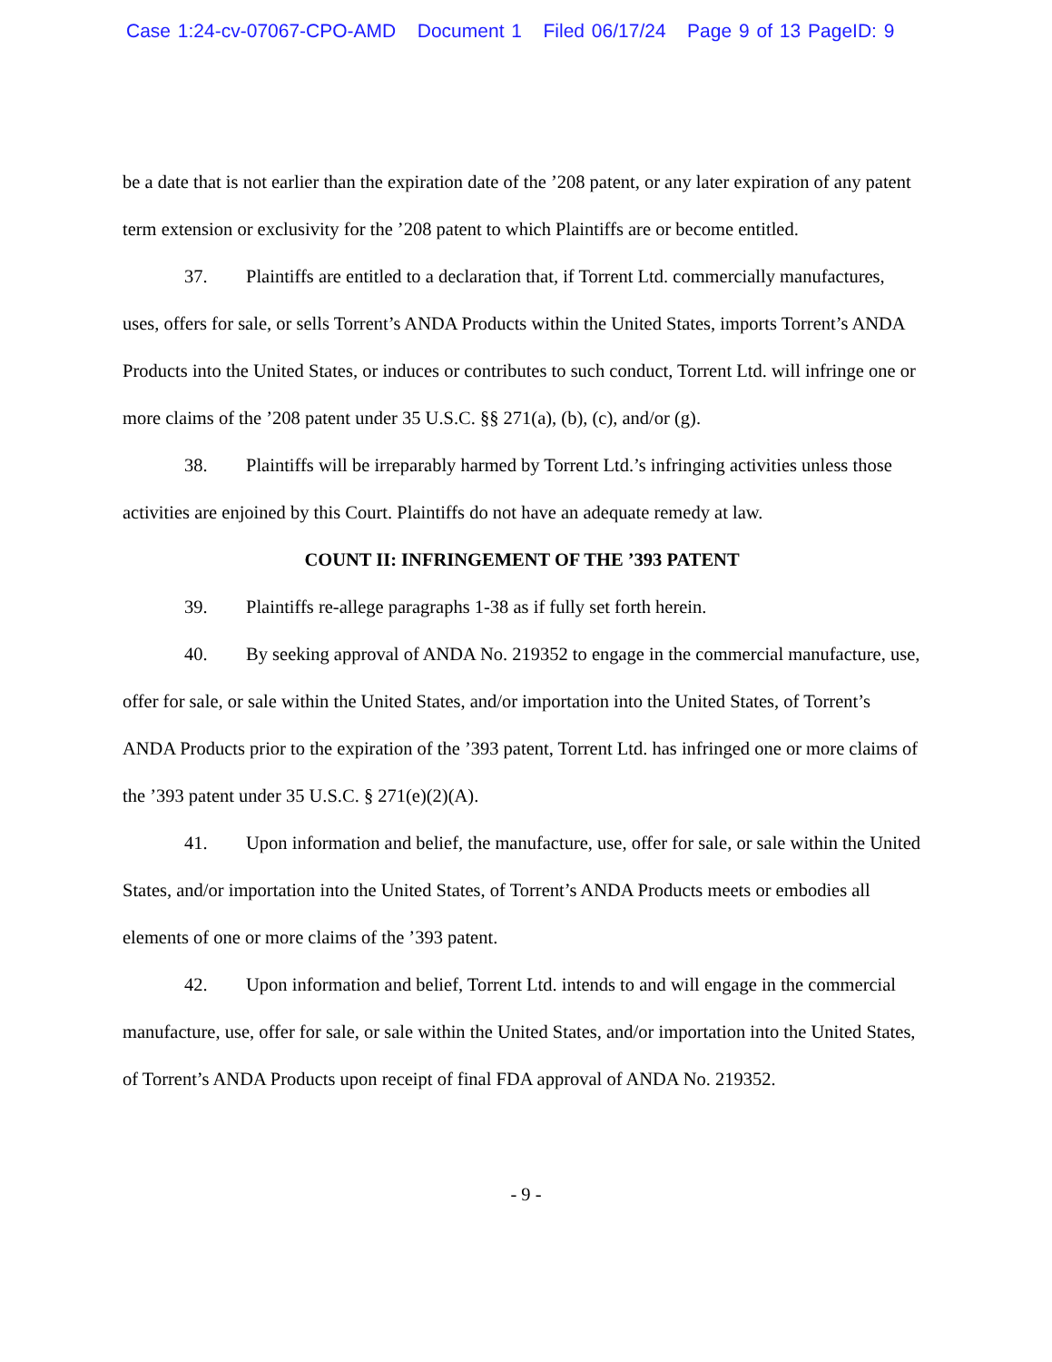Case 1:24-cv-07067-CPO-AMD Document 1 Filed 06/17/24 Page 9 of 13 PageID: 9
be a date that is not earlier than the expiration date of the ’208 patent, or any later expiration of any patent term extension or exclusivity for the ’208 patent to which Plaintiffs are or become entitled.
37. Plaintiffs are entitled to a declaration that, if Torrent Ltd. commercially manufactures, uses, offers for sale, or sells Torrent’s ANDA Products within the United States, imports Torrent’s ANDA Products into the United States, or induces or contributes to such conduct, Torrent Ltd. will infringe one or more claims of the ’208 patent under 35 U.S.C. §§ 271(a), (b), (c), and/or (g).
38. Plaintiffs will be irreparably harmed by Torrent Ltd.’s infringing activities unless those activities are enjoined by this Court. Plaintiffs do not have an adequate remedy at law.
COUNT II: INFRINGEMENT OF THE ’393 PATENT
39. Plaintiffs re-allege paragraphs 1-38 as if fully set forth herein.
40. By seeking approval of ANDA No. 219352 to engage in the commercial manufacture, use, offer for sale, or sale within the United States, and/or importation into the United States, of Torrent’s ANDA Products prior to the expiration of the ’393 patent, Torrent Ltd. has infringed one or more claims of the ’393 patent under 35 U.S.C. § 271(e)(2)(A).
41. Upon information and belief, the manufacture, use, offer for sale, or sale within the United States, and/or importation into the United States, of Torrent’s ANDA Products meets or embodies all elements of one or more claims of the ’393 patent.
42. Upon information and belief, Torrent Ltd. intends to and will engage in the commercial manufacture, use, offer for sale, or sale within the United States, and/or importation into the United States, of Torrent’s ANDA Products upon receipt of final FDA approval of ANDA No. 219352.
- 9 -